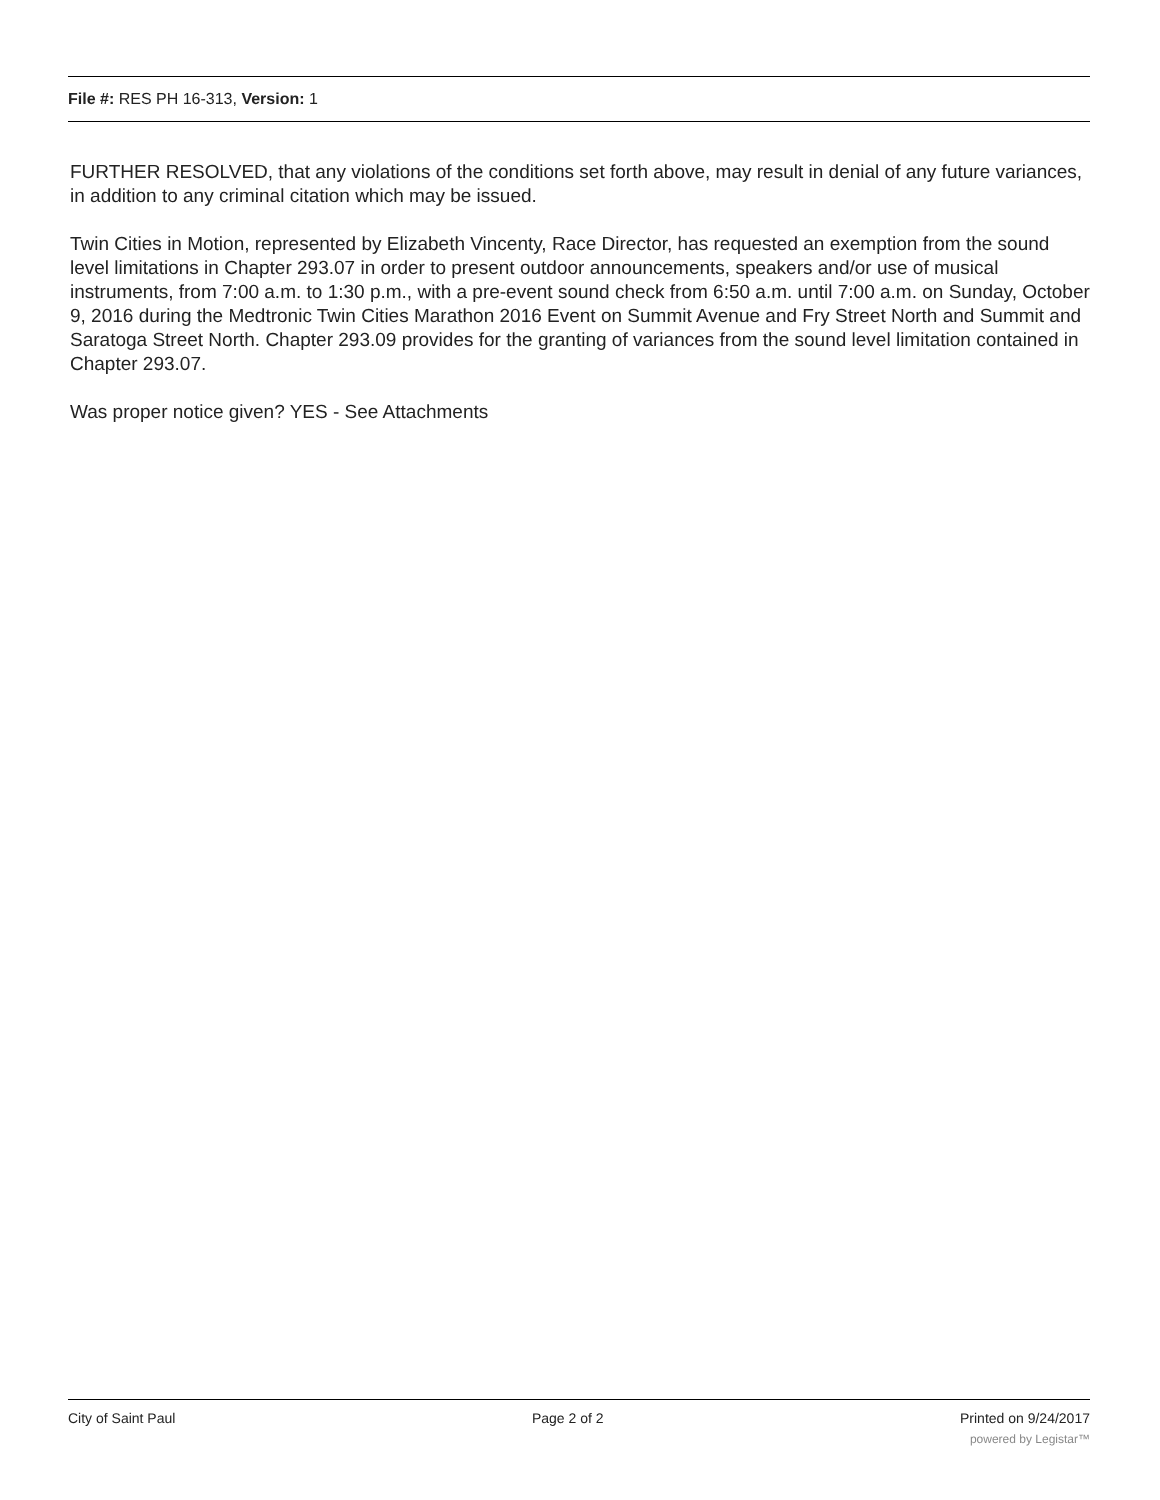File #: RES PH 16-313, Version: 1
FURTHER RESOLVED, that any violations of the conditions set forth above, may result in denial of any future variances, in addition to any criminal citation which may be issued.
Twin Cities in Motion, represented by Elizabeth Vincenty, Race Director, has requested an exemption from the sound level limitations in Chapter 293.07 in order to present outdoor announcements, speakers and/or use of musical instruments, from 7:00 a.m. to 1:30 p.m., with a pre-event sound check from 6:50 a.m. until 7:00 a.m. on Sunday, October 9, 2016 during the Medtronic Twin Cities Marathon 2016 Event on Summit Avenue and Fry Street North and Summit and Saratoga Street North. Chapter 293.09 provides for the granting of variances from the sound level limitation contained in Chapter 293.07.
Was proper notice given? YES - See Attachments
City of Saint Paul Page 2 of 2 Printed on 9/24/2017
powered by Legistar™